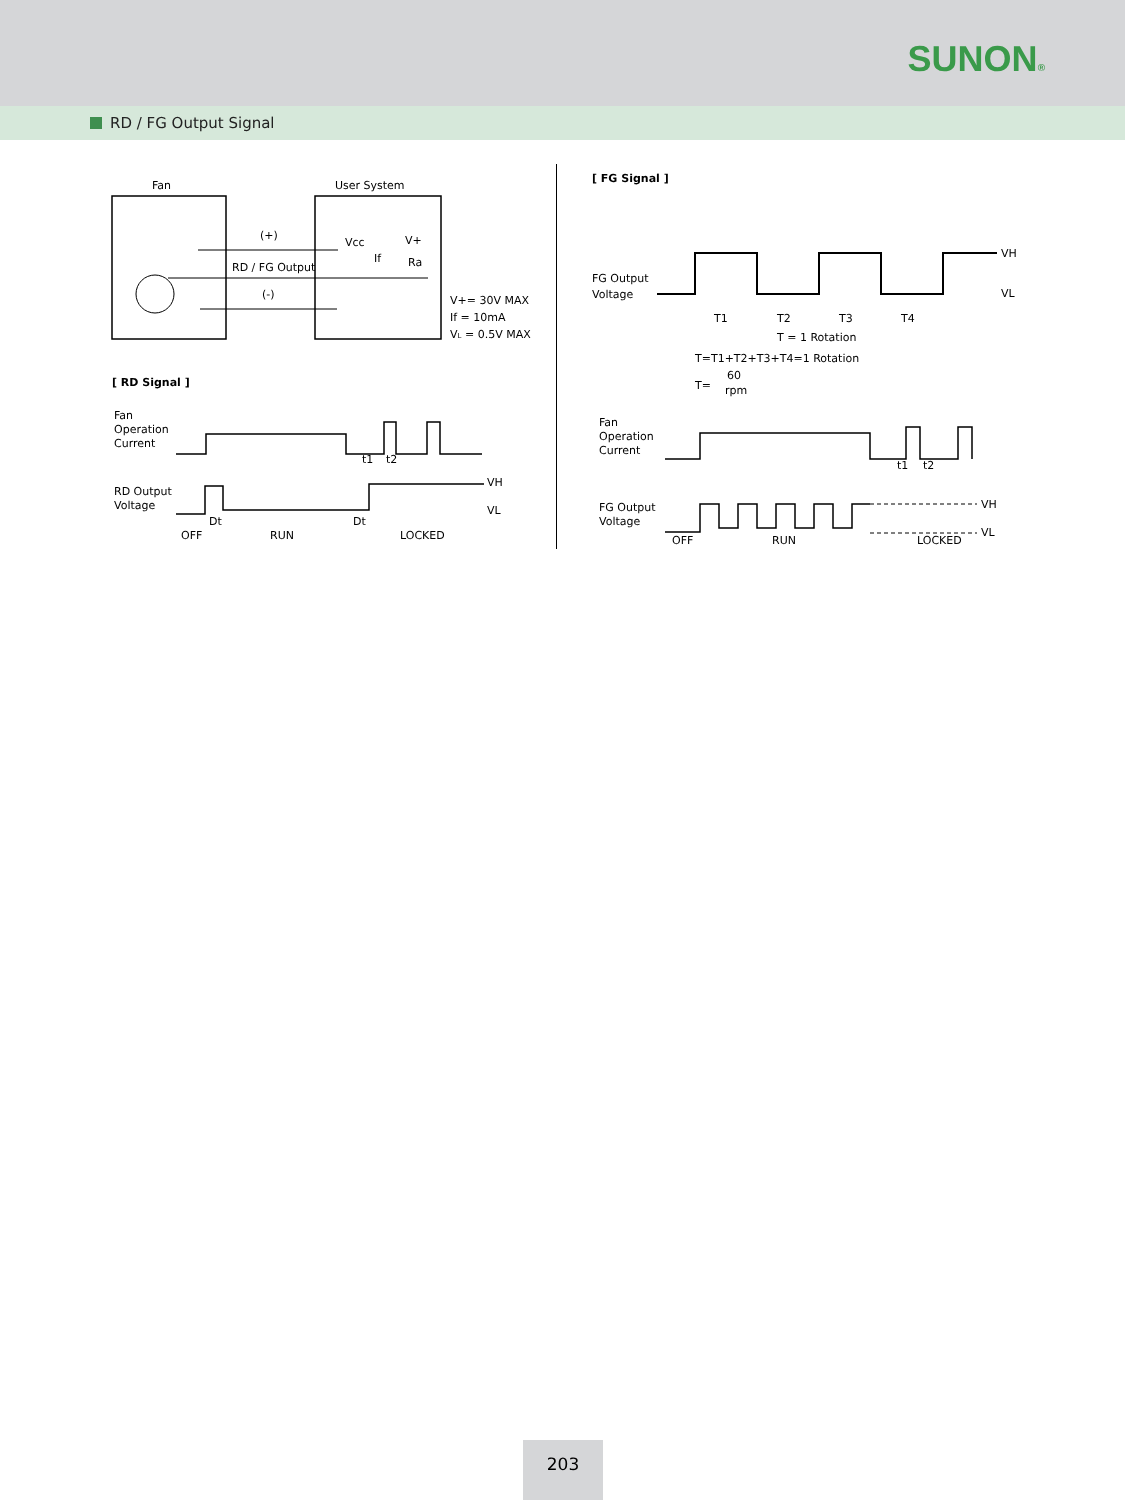SUNON®
RD / FG Output Signal
Fan
User System
(+)
RD / FG Output
(-)
Vcc
V+
If
Ra
V+= 30V MAX
If = 10mA
VL = 0.5V MAX
[ RD Signal ]
Fan
Operation
Current
RD Output
Voltage
t1
t2
VH
VL
Dt
Dt
OFF
RUN
LOCKED
[ FG Signal ]
FG Output
Voltage
VH
VL
T1
T2
T3
T4
T = 1 Rotation
T=T1+T2+T3+T4=1 Rotation
T=
60
rpm
Fan
Operation
Current
FG Output
Voltage
t1
t2
VH
VL
OFF
RUN
LOCKED
203